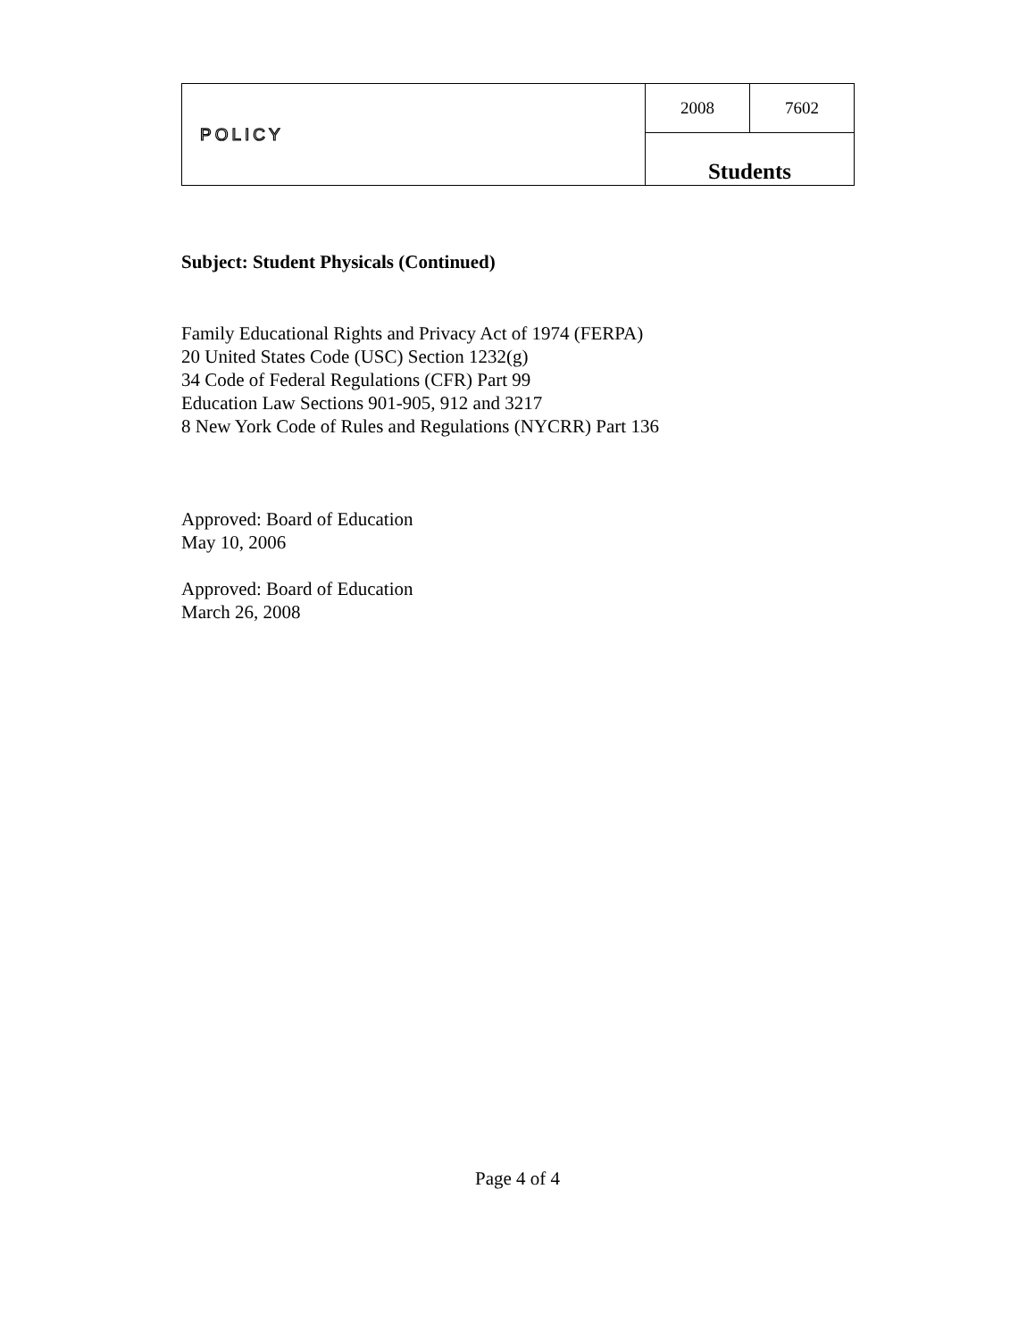| POLICY | 2008 | 7602 |
| | Students | |
Subject: Student Physicals (Continued)
Family Educational Rights and Privacy Act of 1974 (FERPA)
20 United States Code (USC) Section 1232(g)
34 Code of Federal Regulations (CFR) Part 99
Education Law Sections 901-905, 912 and 3217
8 New York Code of Rules and Regulations (NYCRR) Part 136
Approved: Board of Education
May 10, 2006
Approved: Board of Education
March 26, 2008
Page 4 of 4